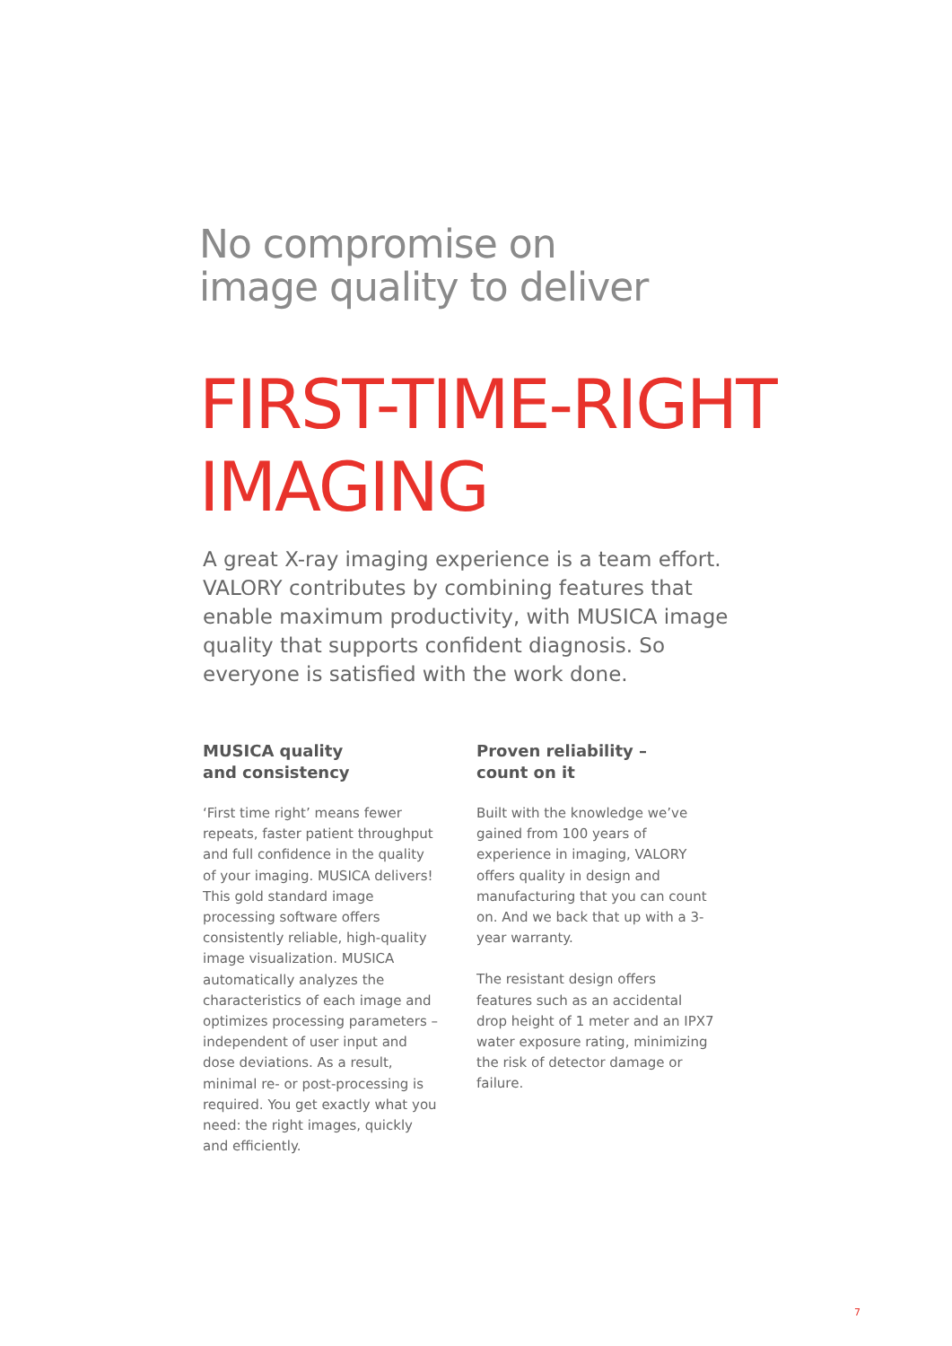No compromise on
image quality to deliver
FIRST-TIME-RIGHT
IMAGING
A great X-ray imaging experience is a team effort. VALORY contributes by combining features that enable maximum productivity, with MUSICA image quality that supports confident diagnosis. So everyone is satisfied with the work done.
MUSICA quality
and consistency
‘First time right’ means fewer repeats, faster patient throughput and full confidence in the quality of your imaging. MUSICA delivers! This gold standard image processing software offers consistently reliable, high-quality image visualization. MUSICA automatically analyzes the characteristics of each image and optimizes processing parameters – independent of user input and dose deviations. As a result, minimal re- or post-processing is required. You get exactly what you need: the right images, quickly and efficiently.
Proven reliability –
count on it
Built with the knowledge we’ve gained from 100 years of experience in imaging, VALORY offers quality in design and manufacturing that you can count on. And we back that up with a 3-year warranty.
The resistant design offers features such as an accidental drop height of 1 meter and an IPX7 water exposure rating, minimizing the risk of detector damage or failure.
7